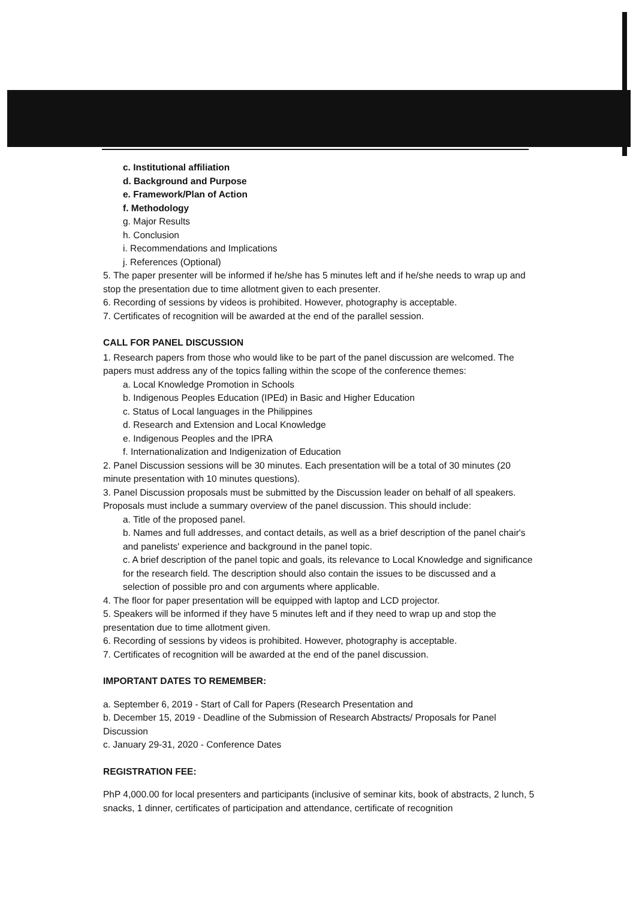c. Institutional affiliation
d. Background and Purpose
e. Framework/Plan of Action
f. Methodology
g. Major Results
h. Conclusion
i. Recommendations and Implications
j. References (Optional)
5. The paper presenter will be informed if he/she has 5 minutes left and if he/she needs to wrap up and stop the presentation due to time allotment given to each presenter.
6. Recording of sessions by videos is prohibited. However, photography is acceptable.
7. Certificates of recognition will be awarded at the end of the parallel session.
CALL FOR PANEL DISCUSSION
1. Research papers from those who would like to be part of the panel discussion are welcomed. The papers must address any of the topics falling within the scope of the conference themes:
a. Local Knowledge Promotion in Schools
b. Indigenous Peoples Education (IPEd) in Basic and Higher Education
c. Status of Local languages in the Philippines
d. Research and Extension and Local Knowledge
e. Indigenous Peoples and the IPRA
f. Internationalization and Indigenization of Education
2. Panel Discussion sessions will be 30 minutes. Each presentation will be a total of 30 minutes (20 minute presentation with 10 minutes questions).
3. Panel Discussion proposals must be submitted by the Discussion leader on behalf of all speakers. Proposals must include a summary overview of the panel discussion. This should include:
a. Title of the proposed panel.
b. Names and full addresses, and contact details, as well as a brief description of the panel chair's and panelists' experience and background in the panel topic.
c. A brief description of the panel topic and goals, its relevance to Local Knowledge and significance for the research field. The description should also contain the issues to be discussed and a selection of possible pro and con arguments where applicable.
4. The floor for paper presentation will be equipped with laptop and LCD projector.
5. Speakers will be informed if they have 5 minutes left and if they need to wrap up and stop the presentation due to time allotment given.
6. Recording of sessions by videos is prohibited. However, photography is acceptable.
7. Certificates of recognition will be awarded at the end of the panel discussion.
IMPORTANT DATES TO REMEMBER:
a. September 6, 2019 - Start of Call for Papers (Research Presentation and
b. December 15, 2019 - Deadline of the Submission of Research Abstracts/ Proposals for Panel Discussion
c. January 29-31, 2020 - Conference Dates
REGISTRATION FEE:
PhP 4,000.00 for local presenters and participants (inclusive of seminar kits, book of abstracts, 2 lunch, 5 snacks, 1 dinner, certificates of participation and attendance, certificate of recognition